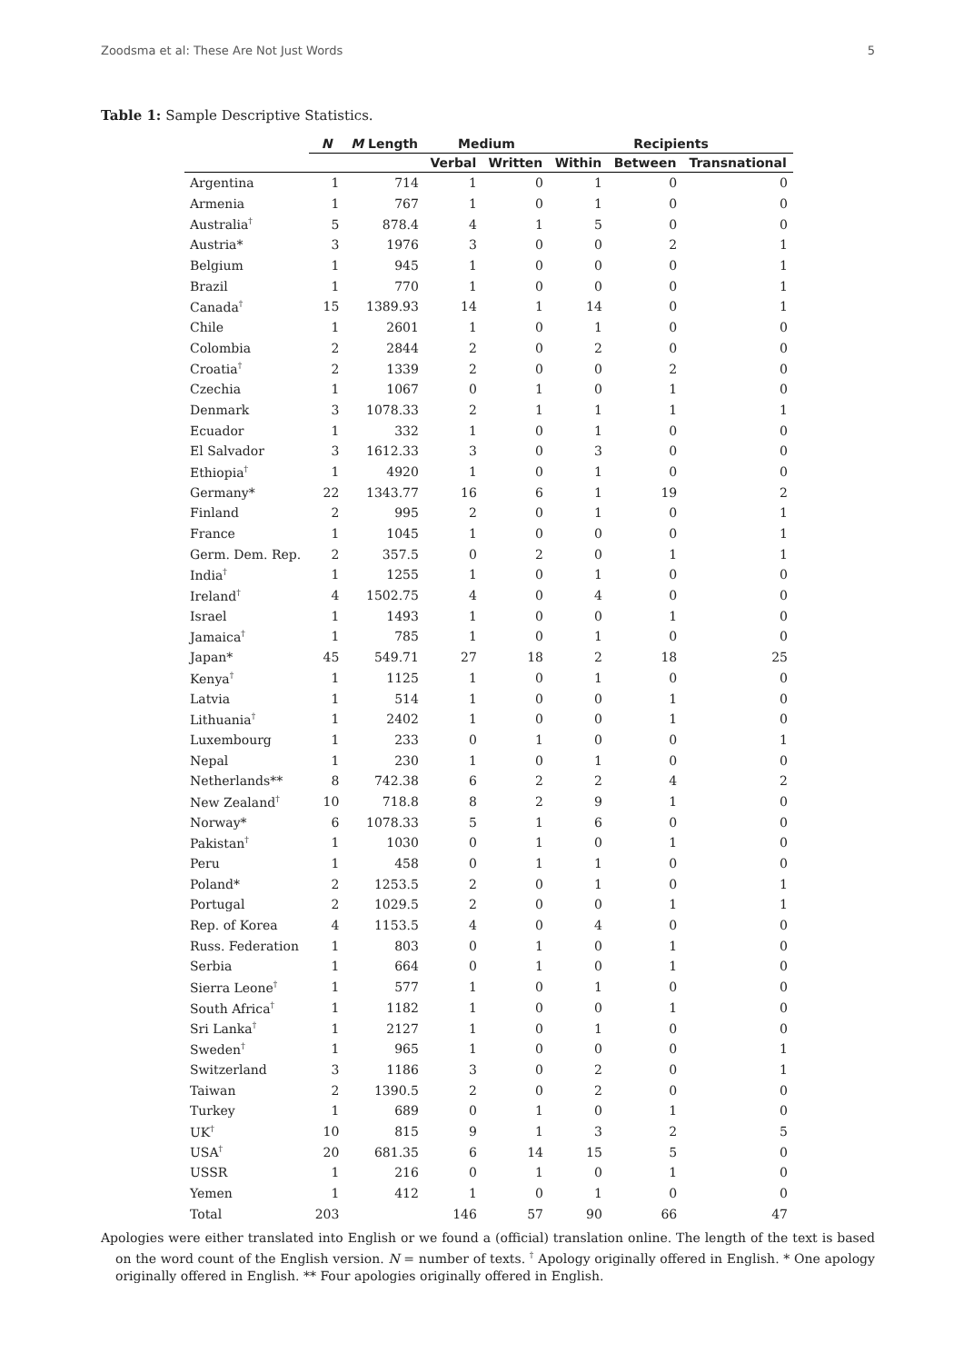Zoodsma et al: These Are Not Just Words 5
Table 1: Sample Descriptive Statistics.
| | N | M Length | Medium | | Recipients | | |
| --- | --- | --- | --- | --- | --- | --- | --- |
| | | | Verbal | Written | Within | Between | Transnational |
| Argentina | 1 | 714 | 1 | 0 | 1 | 0 | 0 |
| Armenia | 1 | 767 | 1 | 0 | 1 | 0 | 0 |
| Australia<sup>†</sup> | 5 | 878.4 | 4 | 1 | 5 | 0 | 0 |
| Austria* | 3 | 1976 | 3 | 0 | 0 | 2 | 1 |
| Belgium | 1 | 945 | 1 | 0 | 0 | 0 | 1 |
| Brazil | 1 | 770 | 1 | 0 | 0 | 0 | 1 |
| Canada<sup>†</sup> | 15 | 1389.93 | 14 | 1 | 14 | 0 | 1 |
| Chile | 1 | 2601 | 1 | 0 | 1 | 0 | 0 |
| Colombia | 2 | 2844 | 2 | 0 | 2 | 0 | 0 |
| Croatia<sup>†</sup> | 2 | 1339 | 2 | 0 | 0 | 2 | 0 |
| Czechia | 1 | 1067 | 0 | 1 | 0 | 1 | 0 |
| Denmark | 3 | 1078.33 | 2 | 1 | 1 | 1 | 1 |
| Ecuador | 1 | 332 | 1 | 0 | 1 | 0 | 0 |
| El Salvador | 3 | 1612.33 | 3 | 0 | 3 | 0 | 0 |
| Ethiopia<sup>†</sup> | 1 | 4920 | 1 | 0 | 1 | 0 | 0 |
| Germany* | 22 | 1343.77 | 16 | 6 | 1 | 19 | 2 |
| Finland | 2 | 995 | 2 | 0 | 1 | 0 | 1 |
| France | 1 | 1045 | 1 | 0 | 0 | 0 | 1 |
| Germ. Dem. Rep. | 2 | 357.5 | 0 | 2 | 0 | 1 | 1 |
| India<sup>†</sup> | 1 | 1255 | 1 | 0 | 1 | 0 | 0 |
| Ireland<sup>†</sup> | 4 | 1502.75 | 4 | 0 | 4 | 0 | 0 |
| Israel | 1 | 1493 | 1 | 0 | 0 | 1 | 0 |
| Jamaica<sup>†</sup> | 1 | 785 | 1 | 0 | 1 | 0 | 0 |
| Japan* | 45 | 549.71 | 27 | 18 | 2 | 18 | 25 |
| Kenya<sup>†</sup> | 1 | 1125 | 1 | 0 | 1 | 0 | 0 |
| Latvia | 1 | 514 | 1 | 0 | 0 | 1 | 0 |
| Lithuania<sup>†</sup> | 1 | 2402 | 1 | 0 | 0 | 1 | 0 |
| Luxembourg | 1 | 233 | 0 | 1 | 0 | 0 | 1 |
| Nepal | 1 | 230 | 1 | 0 | 1 | 0 | 0 |
| Netherlands** | 8 | 742.38 | 6 | 2 | 2 | 4 | 2 |
| New Zealand<sup>†</sup> | 10 | 718.8 | 8 | 2 | 9 | 1 | 0 |
| Norway* | 6 | 1078.33 | 5 | 1 | 6 | 0 | 0 |
| Pakistan<sup>†</sup> | 1 | 1030 | 0 | 1 | 0 | 1 | 0 |
| Peru | 1 | 458 | 0 | 1 | 1 | 0 | 0 |
| Poland* | 2 | 1253.5 | 2 | 0 | 1 | 0 | 1 |
| Portugal | 2 | 1029.5 | 2 | 0 | 0 | 1 | 1 |
| Rep. of Korea | 4 | 1153.5 | 4 | 0 | 4 | 0 | 0 |
| Russ. Federation | 1 | 803 | 0 | 1 | 0 | 1 | 0 |
| Serbia | 1 | 664 | 0 | 1 | 0 | 1 | 0 |
| Sierra Leone<sup>†</sup> | 1 | 577 | 1 | 0 | 1 | 0 | 0 |
| South Africa<sup>†</sup> | 1 | 1182 | 1 | 0 | 0 | 1 | 0 |
| Sri Lanka<sup>†</sup> | 1 | 2127 | 1 | 0 | 1 | 0 | 0 |
| Sweden<sup>†</sup> | 1 | 965 | 1 | 0 | 0 | 0 | 1 |
| Switzerland | 3 | 1186 | 3 | 0 | 2 | 0 | 1 |
| Taiwan | 2 | 1390.5 | 2 | 0 | 2 | 0 | 0 |
| Turkey | 1 | 689 | 0 | 1 | 0 | 1 | 0 |
| UK<sup>†</sup> | 10 | 815 | 9 | 1 | 3 | 2 | 5 |
| USA<sup>†</sup> | 20 | 681.35 | 6 | 14 | 15 | 5 | 0 |
| USSR | 1 | 216 | 0 | 1 | 0 | 1 | 0 |
| Yemen | 1 | 412 | 1 | 0 | 1 | 0 | 0 |
| Total | 203 | | 146 | 57 | 90 | 66 | 47 |
Apologies were either translated into English or we found a (official) translation online. The length of the text is based on the word count of the English version. N = number of texts. <sup>†</sup> Apology originally offered in English. * One apology originally offered in English. ** Four apologies originally offered in English.